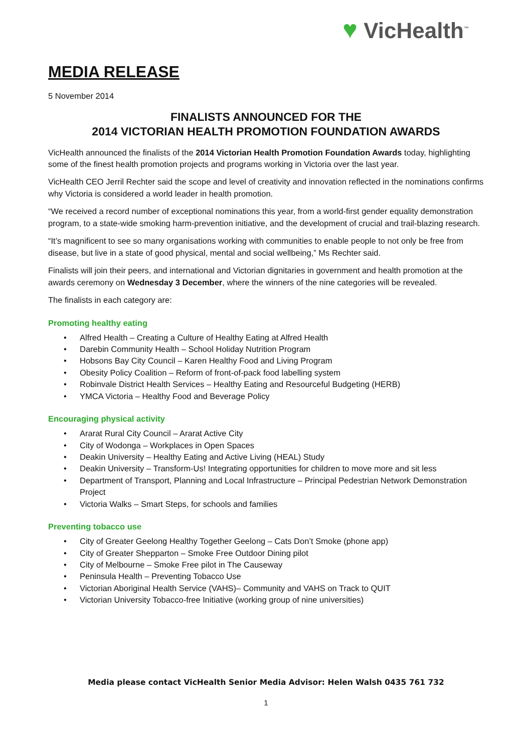♥ VicHealth<sup>™</sup>
MEDIA RELEASE
5 November 2014
FINALISTS ANNOUNCED FOR THE
2014 VICTORIAN HEALTH PROMOTION FOUNDATION AWARDS
VicHealth announced the finalists of the 2014 Victorian Health Promotion Foundation Awards today, highlighting some of the finest health promotion projects and programs working in Victoria over the last year.
VicHealth CEO Jerril Rechter said the scope and level of creativity and innovation reflected in the nominations confirms why Victoria is considered a world leader in health promotion.
“We received a record number of exceptional nominations this year, from a world-first gender equality demonstration program, to a state-wide smoking harm-prevention initiative, and the development of crucial and trail-blazing research.
“It’s magnificent to see so many organisations working with communities to enable people to not only be free from disease, but live in a state of good physical, mental and social wellbeing,” Ms Rechter said.
Finalists will join their peers, and international and Victorian dignitaries in government and health promotion at the awards ceremony on Wednesday 3 December, where the winners of the nine categories will be revealed.
The finalists in each category are:
Promoting healthy eating
• Alfred Health – Creating a Culture of Healthy Eating at Alfred Health
• Darebin Community Health – School Holiday Nutrition Program
• Hobsons Bay City Council – Karen Healthy Food and Living Program
• Obesity Policy Coalition – Reform of front-of-pack food labelling system
• Robinvale District Health Services – Healthy Eating and Resourceful Budgeting (HERB)
• YMCA Victoria – Healthy Food and Beverage Policy
Encouraging physical activity
• Ararat Rural City Council – Ararat Active City
• City of Wodonga – Workplaces in Open Spaces
• Deakin University – Healthy Eating and Active Living (HEAL) Study
• Deakin University – Transform-Us! Integrating opportunities for children to move more and sit less
• Department of Transport, Planning and Local Infrastructure – Principal Pedestrian Network Demonstration Project
• Victoria Walks – Smart Steps, for schools and families
Preventing tobacco use
• City of Greater Geelong Healthy Together Geelong – Cats Don’t Smoke (phone app)
• City of Greater Shepparton – Smoke Free Outdoor Dining pilot
• City of Melbourne – Smoke Free pilot in The Causeway
• Peninsula Health – Preventing Tobacco Use
• Victorian Aboriginal Health Service (VAHS)– Community and VAHS on Track to QUIT
• Victorian University Tobacco-free Initiative (working group of nine universities)
Media please contact VicHealth Senior Media Advisor: Helen Walsh 0435 761 732
1